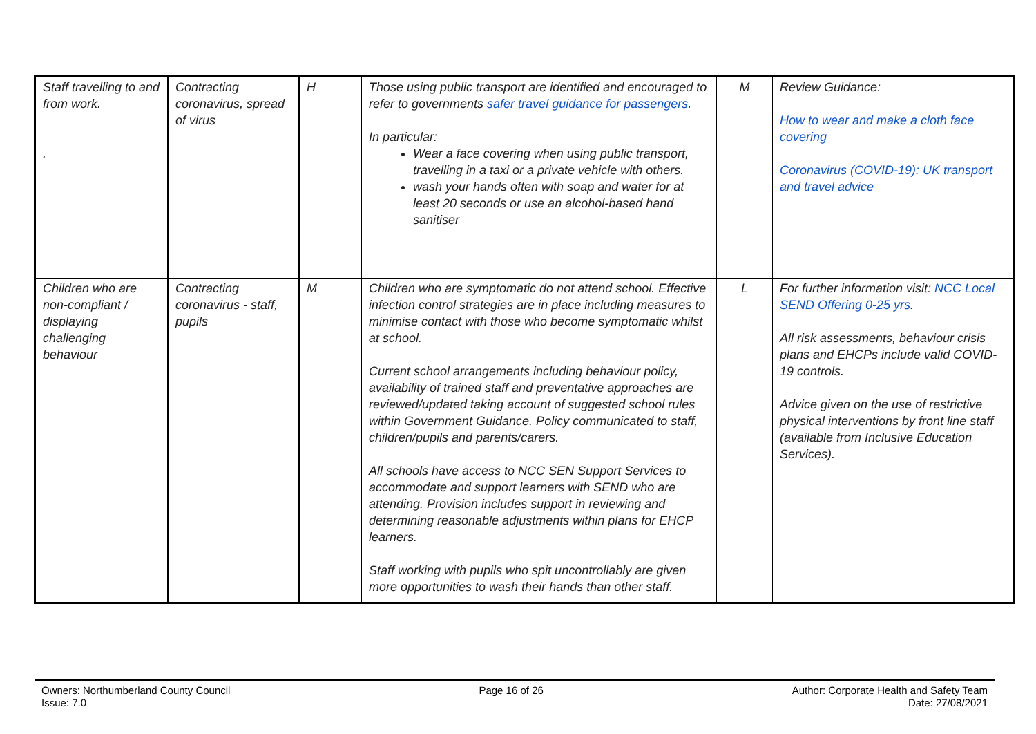| Staff travelling to and from work. . | Contracting coronavirus, spread of virus | H | Those using public transport are identified and encouraged to refer to governments safer travel guidance for passengers . In particular: Wear a face covering when using public transport, travelling in a taxi or a private vehicle with others. wash your hands often with soap and water for at least 20 seconds or use an alcohol-based hand sanitiser | M | Review Guidance: How to wear and make a cloth face covering Coronavirus (COVID-19): UK transport and travel advice |
| Children who are non-compliant / displaying challenging behaviour | Contracting coronavirus - staff, pupils | M | Children who are symptomatic do not attend school. Effective infection control strategies are in place including measures to minimise contact with those who become symptomatic whilst at school. Current school arrangements including behaviour policy, availability of trained staff and preventative approaches are reviewed/updated taking account of suggested school rules within Government Guidance. Policy communicated to staff, children/pupils and parents/carers. All schools have access to NCC SEN Support Services to accommodate and support learners with SEND who are attending. Provision includes support in reviewing and determining reasonable adjustments within plans for EHCP learners. Staff working with pupils who spit uncontrollably are given more opportunities to wash their hands than other staff. | L | For further information visit: NCC Local SEND Offering 0-25 yrs . All risk assessments, behaviour crisis plans and EHCPs include valid COVID-19 controls. Advice given on the use of restrictive physical interventions by front line staff (available from Inclusive Education Services). |
Owners: Northumberland County Council
Issue: 7.0
Page 16 of 26 Author: Corporate Health and Safety Team
Date: 27/08/2021